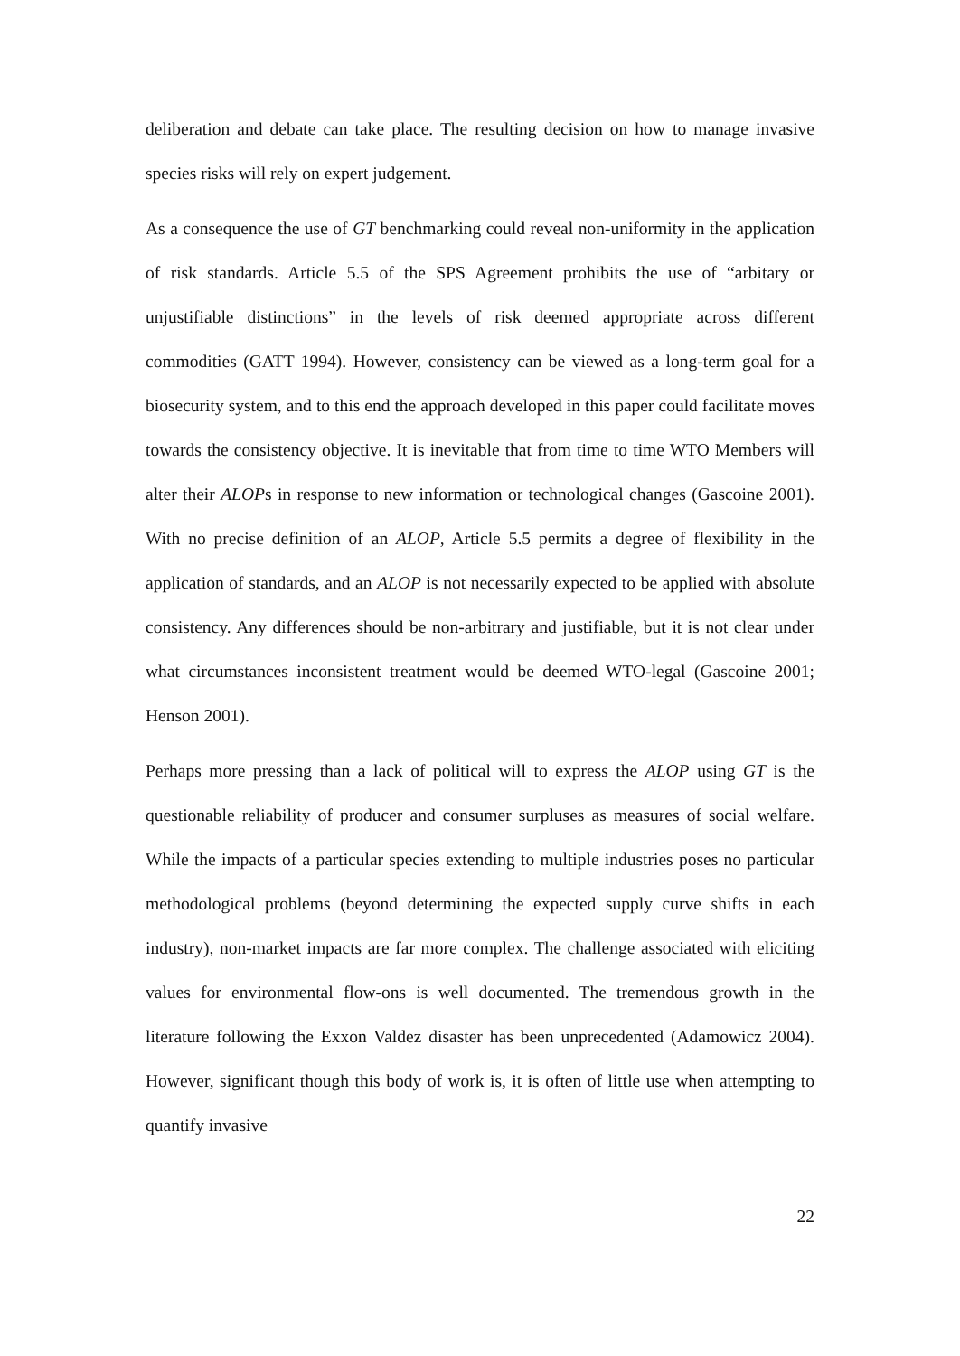deliberation and debate can take place. The resulting decision on how to manage invasive species risks will rely on expert judgement.
As a consequence the use of GT benchmarking could reveal non-uniformity in the application of risk standards. Article 5.5 of the SPS Agreement prohibits the use of “arbitary or unjustifiable distinctions” in the levels of risk deemed appropriate across different commodities (GATT 1994). However, consistency can be viewed as a long-term goal for a biosecurity system, and to this end the approach developed in this paper could facilitate moves towards the consistency objective. It is inevitable that from time to time WTO Members will alter their ALOPs in response to new information or technological changes (Gascoine 2001). With no precise definition of an ALOP, Article 5.5 permits a degree of flexibility in the application of standards, and an ALOP is not necessarily expected to be applied with absolute consistency. Any differences should be non-arbitrary and justifiable, but it is not clear under what circumstances inconsistent treatment would be deemed WTO-legal (Gascoine 2001; Henson 2001).
Perhaps more pressing than a lack of political will to express the ALOP using GT is the questionable reliability of producer and consumer surpluses as measures of social welfare. While the impacts of a particular species extending to multiple industries poses no particular methodological problems (beyond determining the expected supply curve shifts in each industry), non-market impacts are far more complex. The challenge associated with eliciting values for environmental flow-ons is well documented. The tremendous growth in the literature following the Exxon Valdez disaster has been unprecedented (Adamowicz 2004). However, significant though this body of work is, it is often of little use when attempting to quantify invasive
22